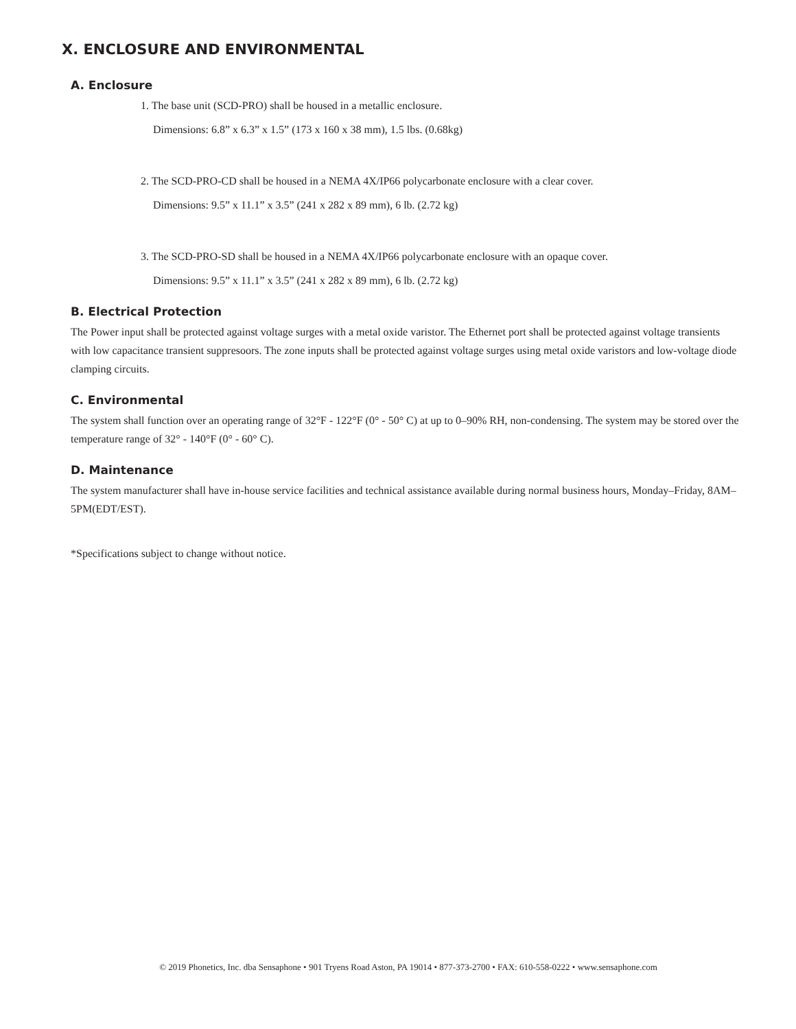X. ENCLOSURE AND ENVIRONMENTAL
A. Enclosure
1. The base unit (SCD-PRO) shall be housed in a metallic enclosure.
Dimensions: 6.8” x 6.3” x 1.5” (173 x 160 x 38 mm), 1.5 lbs. (0.68kg)
2. The SCD-PRO-CD shall be housed in a NEMA 4X/IP66 polycarbonate enclosure with a clear cover.
Dimensions: 9.5” x 11.1” x 3.5” (241 x 282 x 89 mm), 6 lb. (2.72 kg)
3. The SCD-PRO-SD shall be housed in a NEMA 4X/IP66 polycarbonate enclosure with an opaque cover.
Dimensions: 9.5” x 11.1” x 3.5” (241 x 282 x 89 mm), 6 lb. (2.72 kg)
B. Electrical Protection
The Power input shall be protected against voltage surges with a metal oxide varistor. The Ethernet port shall be protected against voltage transients with low capacitance transient suppresoors. The zone inputs shall be protected against voltage surges using metal oxide varistors and low-voltage diode clamping circuits.
C. Environmental
The system shall function over an operating range of 32°F - 122°F (0° - 50° C) at up to 0–90% RH, non-condensing. The system may be stored over the temperature range of 32° - 140°F (0° - 60° C).
D. Maintenance
The system manufacturer shall have in-house service facilities and technical assistance available during normal business hours, Monday–Friday, 8AM–5PM(EDT/EST).
*Specifications subject to change without notice.
© 2019 Phonetics, Inc. dba Sensaphone • 901 Tryens Road Aston, PA 19014 • 877-373-2700 • FAX: 610-558-0222 • www.sensaphone.com